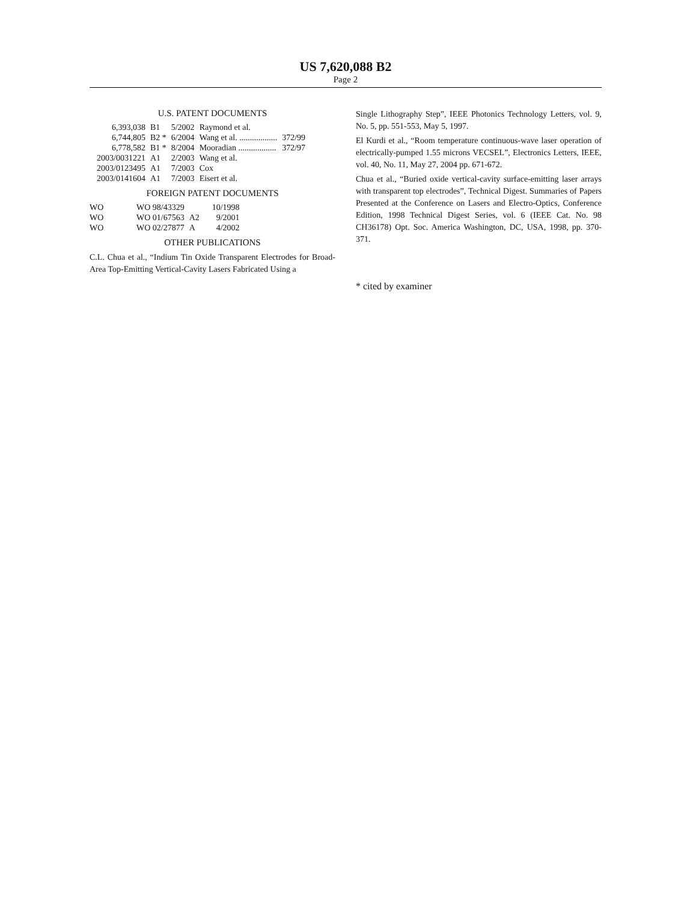US 7,620,088 B2
Page 2
U.S. PATENT DOCUMENTS
| 6,393,038 | B1 | 5/2002 | Raymond et al. | |
| 6,744,805 | B2 * | 6/2004 | Wang et al. .................. | 372/99 |
| 6,778,582 | B1 * | 8/2004 | Mooradian .................. | 372/97 |
| 2003/0031221 | A1 | 2/2003 | Wang et al. | |
| 2003/0123495 | A1 | 7/2003 | Cox | |
| 2003/0141604 | A1 | 7/2003 | Eisert et al. | |
FOREIGN PATENT DOCUMENTS
| WO | WO 98/43329 | | 10/1998 |
| WO | WO 01/67563 | A2 | 9/2001 |
| WO | WO 02/27877 | A | 4/2002 |
OTHER PUBLICATIONS
C.L. Chua et al., “Indium Tin Oxide Transparent Electrodes for Broad-Area Top-Emitting Vertical-Cavity Lasers Fabricated Using a
Single Lithography Step”, IEEE Photonics Technology Letters, vol. 9, No. 5, pp. 551-553, May 5, 1997.
El Kurdi et al., “Room temperature continuous-wave laser operation of electrically-pumped 1.55 microns VECSEL”, Electronics Letters, IEEE, vol. 40, No. 11, May 27, 2004 pp. 671-672.
Chua et al., “Buried oxide vertical-cavity surface-emitting laser arrays with transparent top electrodes”, Technical Digest. Summaries of Papers Presented at the Conference on Lasers and Electro-Optics, Conference Edition, 1998 Technical Digest Series, vol. 6 (IEEE Cat. No. 98 CH36178) Opt. Soc. America Washington, DC, USA, 1998, pp. 370-371.
* cited by examiner